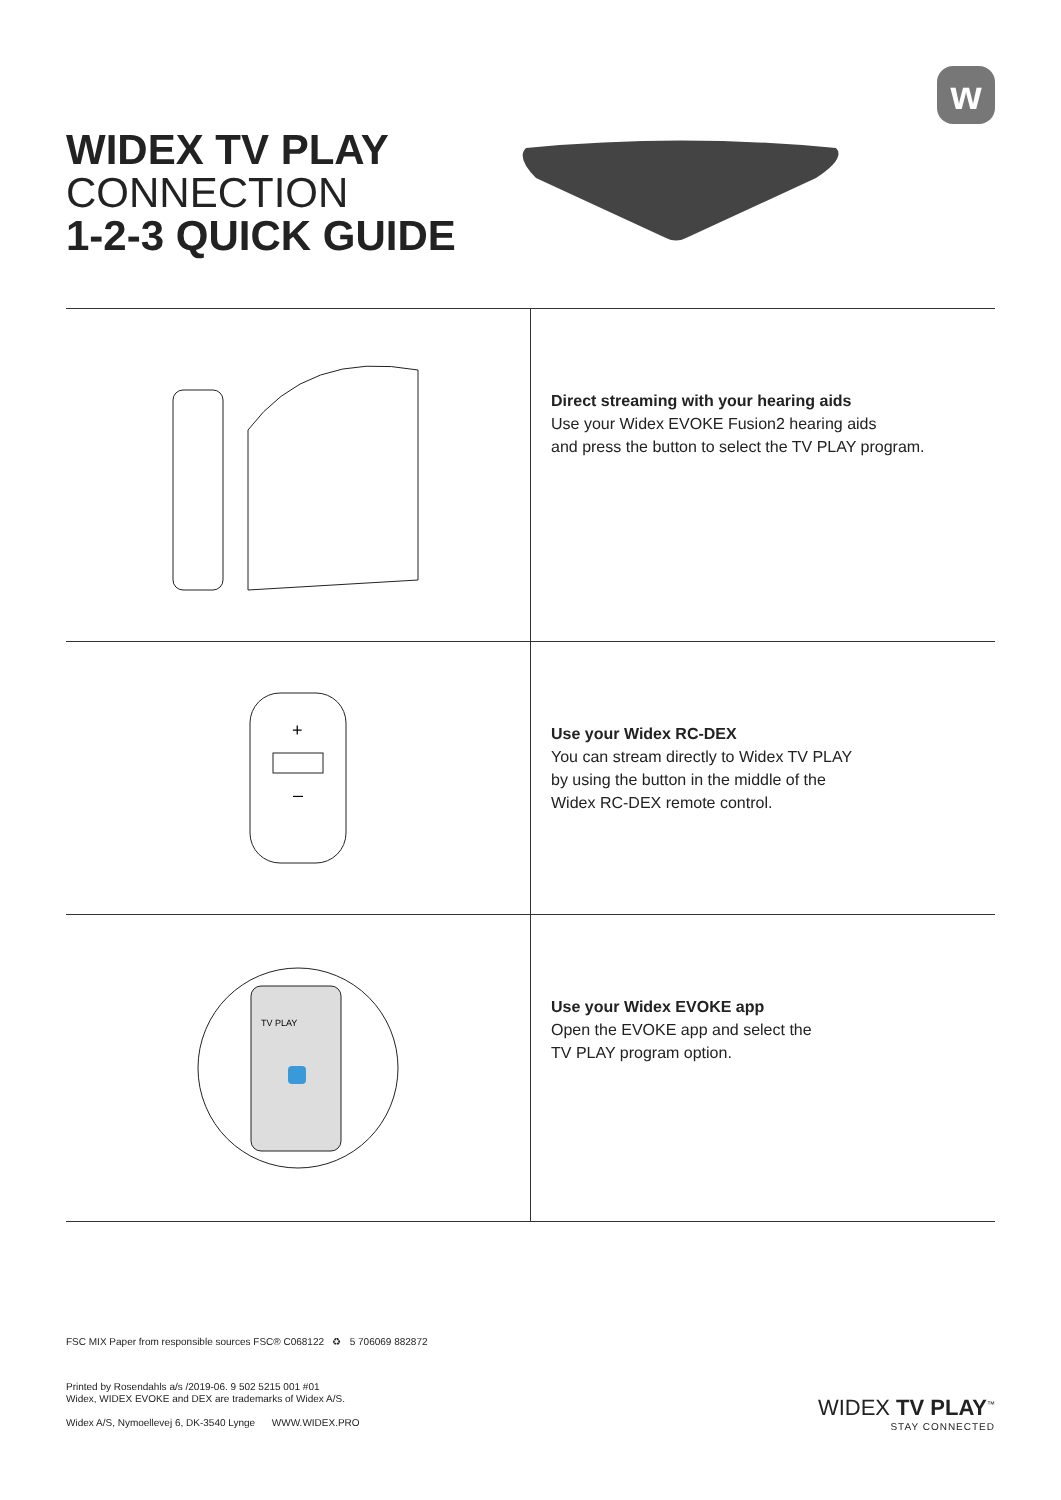w
WIDEX TV PLAY
CONNECTION
1-2-3 QUICK GUIDE
Direct streaming with your hearing aids
Use your Widex EVOKE Fusion2 hearing aids
and press the button to select the TV PLAY program.
+
–
Use your Widex RC-DEX
You can stream directly to Widex TV PLAY
by using the button in the middle of the
Widex RC-DEX remote control.
TV PLAY
Use your Widex EVOKE app
Open the EVOKE app and select the
TV PLAY program option.
FSC MIX Paper from responsible sources FSC® C068122 ♻ 5 706069 882872
Printed by Rosendahls a/s /2019-06. 9 502 5215 001 #01
Widex, WIDEX EVOKE and DEX are trademarks of Widex A/S.
Widex A/S, Nymoellevej 6, DK-3540 Lynge WWW.WIDEX.PRO
WIDEX TV PLAY<sup>™</sup>
STAY CONNECTED